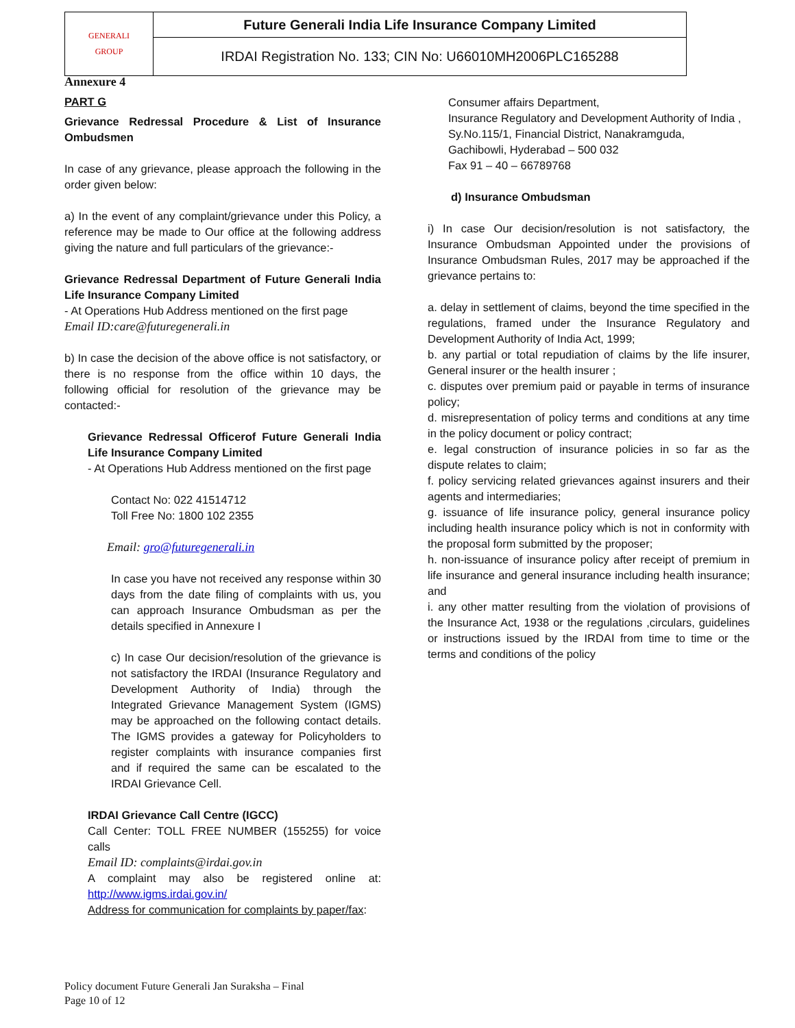| GENERALI GROUP | Future Generali India Life Insurance Company Limited |
| | IRDAI Registration No. 133; CIN No: U66010MH2006PLC165288 |
Annexure 4
PART G
Grievance Redressal Procedure & List of Insurance Ombudsmen
In case of any grievance, please approach the following in the order given below:
a) In the event of any complaint/grievance under this Policy, a reference may be made to Our office at the following address giving the nature and full particulars of the grievance:-
Grievance Redressal Department of Future Generali India Life Insurance Company Limited
- At Operations Hub Address mentioned on the first page
Email ID:care@futuregenerali.in
b) In case the decision of the above office is not satisfactory, or there is no response from the office within 10 days, the following official for resolution of the grievance may be contacted:-
Grievance Redressal Officerof Future Generali India Life Insurance Company Limited
- At Operations Hub Address mentioned on the first page
Contact No: 022 41514712
Toll Free No: 1800 102 2355
Email: gro@futuregenerali.in
In case you have not received any response within 30 days from the date filing of complaints with us, you can approach Insurance Ombudsman as per the details specified in Annexure I
c) In case Our decision/resolution of the grievance is not satisfactory the IRDAI (Insurance Regulatory and Development Authority of India) through the Integrated Grievance Management System (IGMS) may be approached on the following contact details. The IGMS provides a gateway for Policyholders to register complaints with insurance companies first and if required the same can be escalated to the IRDAI Grievance Cell.
IRDAI Grievance Call Centre (IGCC)
Call Center: TOLL FREE NUMBER (155255) for voice calls
Email ID: complaints@irdai.gov.in
A complaint may also be registered online at: http://www.igms.irdai.gov.in/
Address for communication for complaints by paper/fax:
Consumer affairs Department,
Insurance Regulatory and Development Authority of India ,
Sy.No.115/1, Financial District, Nanakramguda,
Gachibowli, Hyderabad – 500 032
Fax 91 – 40 – 66789768
d) Insurance Ombudsman
i) In case Our decision/resolution is not satisfactory, the Insurance Ombudsman Appointed under the provisions of Insurance Ombudsman Rules, 2017 may be approached if the grievance pertains to:
a. delay in settlement of claims, beyond the time specified in the regulations, framed under the Insurance Regulatory and Development Authority of India Act, 1999;
b. any partial or total repudiation of claims by the life insurer, General insurer or the health insurer ;
c. disputes over premium paid or payable in terms of insurance policy;
d. misrepresentation of policy terms and conditions at any time in the policy document or policy contract;
e. legal construction of insurance policies in so far as the dispute relates to claim;
f. policy servicing related grievances against insurers and their agents and intermediaries;
g. issuance of life insurance policy, general insurance policy including health insurance policy which is not in conformity with the proposal form submitted by the proposer;
h. non-issuance of insurance policy after receipt of premium in life insurance and general insurance including health insurance; and
i. any other matter resulting from the violation of provisions of the Insurance Act, 1938 or the regulations ,circulars, guidelines or instructions issued by the IRDAI from time to time or the terms and conditions of the policy
Policy document Future Generali Jan Suraksha – Final
Page 10 of 12